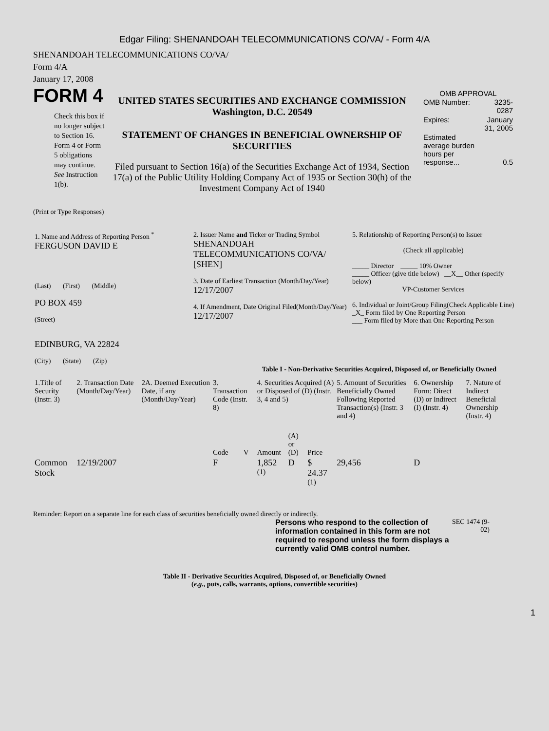Edgar Filing: SHENANDOAH TELECOMMUNICATIONS CO/VA/ - Form 4/A
SHENANDOAH TELECOMMUNICATIONS CO/VA/
Form 4/A
January 17, 2008
FORM 4
Check this box if no longer subject to Section 16. Form 4 or Form 5 obligations may continue. See Instruction 1(b).
UNITED STATES SECURITIES AND EXCHANGE COMMISSION
Washington, D.C. 20549
STATEMENT OF CHANGES IN BENEFICIAL OWNERSHIP OF SECURITIES
Filed pursuant to Section 16(a) of the Securities Exchange Act of 1934, Section 17(a) of the Public Utility Holding Company Act of 1935 or Section 30(h) of the Investment Company Act of 1940
OMB APPROVAL
| OMB Number: | 3235-0287 |
| Expires: | January 31, 2005 |
| Estimated average burden hours per response... | 0.5 |
(Print or Type Responses)
| 1. Name and Address of Reporting Person <sup>*</sup> FERGUSON DAVID E (Last) (First) (Middle) PO BOX 459 (Street) EDINBURG, VA 22824 (City) (State) (Zip) | 2. Issuer Name and Ticker or Trading Symbol SHENANDOAH TELECOMMUNICATIONS CO/VA/ [SHEN] 3. Date of Earliest Transaction (Month/Day/Year) 12/17/2007 4. If Amendment, Date Original Filed(Month/Day/Year) 12/17/2007 | 5. Relationship of Reporting Person(s) to Issuer (Check all applicable) _____ Director _____ 10% Owner _____ Officer (give title below) __X__ Other (specify below) VP-Customer Services 6. Individual or Joint/Group Filing(Check Applicable Line) _X_ Form filed by One Reporting Person ___ Form filed by More than One Reporting Person |
Table I - Non-Derivative Securities Acquired, Disposed of, or Beneficially Owned
| 1.Title of Security (Instr. 3) | 2. Transaction Date (Month/Day/Year) | 2A. Deemed Execution Date, if any (Month/Day/Year) | 3. Transaction Code (Instr. 8) | | 4. Securities Acquired (A) or Disposed of (D) (Instr. 3, 4 and 5) | | | 5. Amount of Securities Beneficially Owned Following Reported Transaction(s) (Instr. 3 and 4) | 6. Ownership Form: Direct (D) or Indirect (I) (Instr. 4) | 7. Nature of Indirect Beneficial Ownership (Instr. 4) |
| --- | --- | --- | --- | --- | --- | --- | --- | --- | --- | --- |
| | | | Code | V | Amount | (A) or (D) | Price | | | |
| Common Stock | 12/19/2007 | | F | | 1,852 <sup>(1)</sup> | D | $ 24.37 <sup>(1)</sup> | 29,456 | D | |
Reminder: Report on a separate line for each class of securities beneficially owned directly or indirectly.
Persons who respond to the collection of information contained in this form are not required to respond unless the form displays a currently valid OMB control number.
SEC 1474 (9-02)
Table II - Derivative Securities Acquired, Disposed of, or Beneficially Owned
(e.g., puts, calls, warrants, options, convertible securities)
1